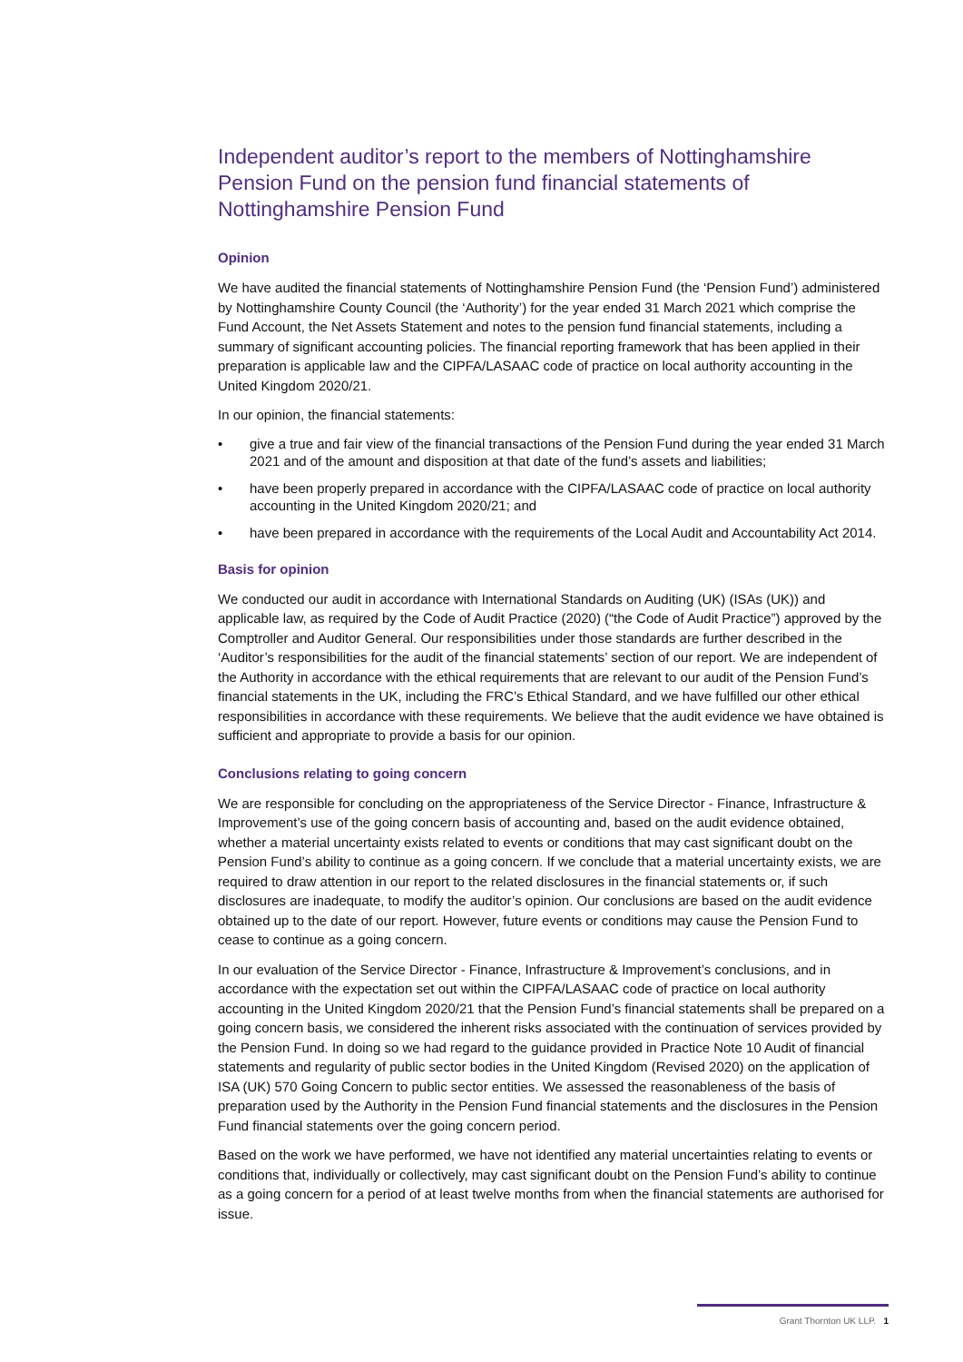Independent auditor’s report to the members of Nottinghamshire Pension Fund on the pension fund financial statements of Nottinghamshire Pension Fund
Opinion
We have audited the financial statements of Nottinghamshire Pension Fund (the ‘Pension Fund’) administered by Nottinghamshire County Council (the ‘Authority’) for the year ended 31 March 2021 which comprise the Fund Account, the Net Assets Statement and notes to the pension fund financial statements, including a summary of significant accounting policies. The financial reporting framework that has been applied in their preparation is applicable law and the CIPFA/LASAAC code of practice on local authority accounting in the United Kingdom 2020/21.
In our opinion, the financial statements:
• give a true and fair view of the financial transactions of the Pension Fund during the year ended 31 March 2021 and of the amount and disposition at that date of the fund’s assets and liabilities;
• have been properly prepared in accordance with the CIPFA/LASAAC code of practice on local authority accounting in the United Kingdom 2020/21; and
• have been prepared in accordance with the requirements of the Local Audit and Accountability Act 2014.
Basis for opinion
We conducted our audit in accordance with International Standards on Auditing (UK) (ISAs (UK)) and applicable law, as required by the Code of Audit Practice (2020) (“the Code of Audit Practice”) approved by the Comptroller and Auditor General. Our responsibilities under those standards are further described in the ‘Auditor’s responsibilities for the audit of the financial statements’ section of our report. We are independent of the Authority in accordance with the ethical requirements that are relevant to our audit of the Pension Fund’s financial statements in the UK, including the FRC’s Ethical Standard, and we have fulfilled our other ethical responsibilities in accordance with these requirements. We believe that the audit evidence we have obtained is sufficient and appropriate to provide a basis for our opinion.
Conclusions relating to going concern
We are responsible for concluding on the appropriateness of the Service Director - Finance, Infrastructure & Improvement’s use of the going concern basis of accounting and, based on the audit evidence obtained, whether a material uncertainty exists related to events or conditions that may cast significant doubt on the Pension Fund’s ability to continue as a going concern. If we conclude that a material uncertainty exists, we are required to draw attention in our report to the related disclosures in the financial statements or, if such disclosures are inadequate, to modify the auditor’s opinion. Our conclusions are based on the audit evidence obtained up to the date of our report. However, future events or conditions may cause the Pension Fund to cease to continue as a going concern.
In our evaluation of the Service Director - Finance, Infrastructure & Improvement’s conclusions, and in accordance with the expectation set out within the CIPFA/LASAAC code of practice on local authority accounting in the United Kingdom 2020/21 that the Pension Fund’s financial statements shall be prepared on a going concern basis, we considered the inherent risks associated with the continuation of services provided by the Pension Fund. In doing so we had regard to the guidance provided in Practice Note 10 Audit of financial statements and regularity of public sector bodies in the United Kingdom (Revised 2020) on the application of ISA (UK) 570 Going Concern to public sector entities. We assessed the reasonableness of the basis of preparation used by the Authority in the Pension Fund financial statements and the disclosures in the Pension Fund financial statements over the going concern period.
Based on the work we have performed, we have not identified any material uncertainties relating to events or conditions that, individually or collectively, may cast significant doubt on the Pension Fund’s ability to continue as a going concern for a period of at least twelve months from when the financial statements are authorised for issue.
Grant Thornton UK LLP. 1